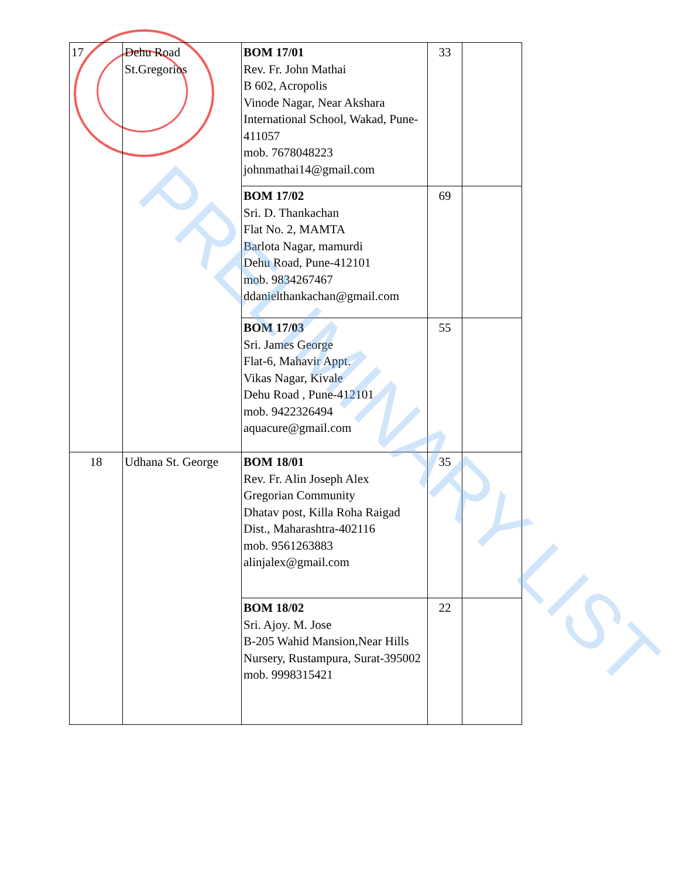| 17 | Dehu Road St.Gregorios | BOM 17/01 Rev. Fr. John Mathai B 602, Acropolis Vinode Nagar, Near Akshara International School, Wakad, Pune-411057 mob. 7678048223 johnmathai14@gmail.com | 33 | |
| | | BOM 17/02 Sri. D. Thankachan Flat No. 2, MAMTA Barlota Nagar, mamurdi Dehu Road, Pune-412101 mob. 9834267467 ddanielthankachan@gmail.com | 69 | |
| | | BOM 17/03 Sri. James George Flat-6, Mahavir Appt. Vikas Nagar, Kivale Dehu Road , Pune-412101 mob. 9422326494 aquacure@gmail.com | 55 | |
| 18 | Udhana St. George | BOM 18/01 Rev. Fr. Alin Joseph Alex Gregorian Community Dhatav post, Killa Roha Raigad Dist., Maharashtra-402116 mob. 9561263883 alinjalex@gmail.com | 35 | |
| | | BOM 18/02 Sri. Ajoy. M. Jose B-205 Wahid Mansion,Near Hills Nursery, Rustampura, Surat-395002 mob. 9998315421 | 22 | |
PRELIMINARY LIST